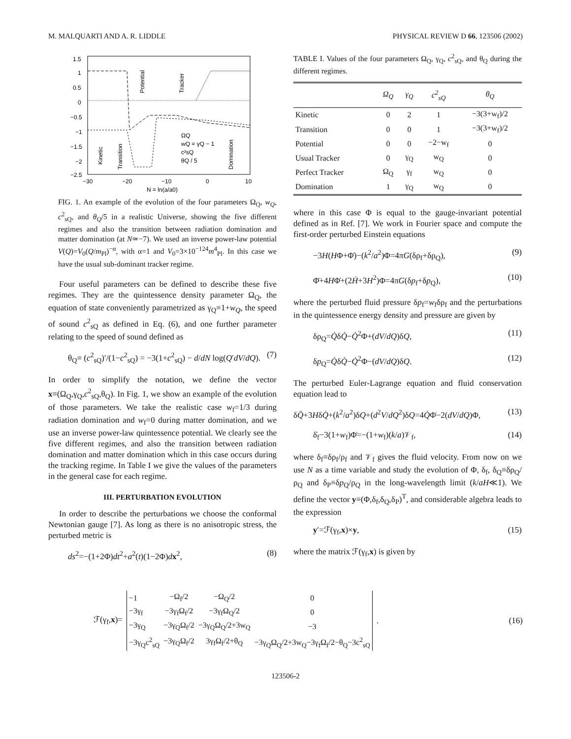M. MALQUARTI AND A. R. LIDDLE PHYSICAL REVIEW D 66, 123506 (2002)
1.5
1
0.5
0
−0.5
−1
−1.5
−2
−2.5
−30
−20
−10
0
10
N = ln(a/a0)
Potential
Tracker
Kinetic
Transition
Domination
ΩQ
wQ = γQ − 1
c²sQ
θQ / 5
FIG. 1. An example of the evolution of the four parameters Ω<sub>Q</sub>, w<sub>Q</sub>, c<sup>2</sup><sub>sQ</sub>, and θ<sub>Q</sub>/5 in a realistic Universe, showing the five different regimes and also the transition between radiation domination and matter domination (at N≃−7). We used an inverse power-law potential V(Q)=V<sub>0</sub>(Q/m<sub>Pl</sub>)<sup>−α</sup>, with α=1 and V<sub>0</sub>=3×10<sup>−124</sup>m<sup>4</sup><sub>Pl</sub>. In this case we have the usual sub-dominant tracker regime.
Four useful parameters can be defined to describe these five regimes. They are the quintessence density parameter Ω<sub>Q</sub>, the equation of state conveniently parametrized as γ<sub>Q</sub>≡1+w<sub>Q</sub>, the speed of sound c<sup>2</sup><sub>sQ</sub> as defined in Eq. (6), and one further parameter relating to the speed of sound defined as
θ<sub>Q</sub>≡ (c<sup>2</sup><sub>sQ</sub>)′/(1−c<sup>2</sup><sub>sQ</sub>) = −3(1+c<sup>2</sup><sub>sQ</sub>) − d/dN log(Q′dV/dQ). (7)
In order to simplify the notation, we define the vector x≡(Ω<sub>Q</sub>,γ<sub>Q</sub>,c<sup>2</sup><sub>sQ</sub>,θ<sub>Q</sub>). In Fig. 1, we show an example of the evolution of those parameters. We take the realistic case w<sub>f</sub>=1/3 during radiation domination and w<sub>f</sub>=0 during matter domination, and we use an inverse power-law quintessence potential. We clearly see the five different regimes, and also the transition between radiation domination and matter domination which in this case occurs during the tracking regime. In Table I we give the values of the parameters in the general case for each regime.
III. PERTURBATION EVOLUTION
In order to describe the perturbations we choose the conformal Newtonian gauge [7]. As long as there is no anisotropic stress, the perturbed metric is
ds<sup>2</sup>=−(1+2Φ)dt<sup>2</sup>+a<sup>2</sup>(t)(1−2Φ)dx<sup>2</sup>, (8)
TABLE I. Values of the four parameters Ω<sub>Q</sub>, γ<sub>Q</sub>, c<sup>2</sup><sub>sQ</sub>, and θ<sub>Q</sub> during the different regimes.
| | Ω<sub>Q</sub> | γ<sub>Q</sub> | c<sup>2</sup><sub>sQ</sub> | θ<sub>Q</sub> |
| --- | --- | --- | --- | --- |
| Kinetic | 0 | 2 | 1 | −3(3+w<sub>f</sub>)/2 |
| Transition | 0 | 0 | 1 | −3(3+w<sub>f</sub>)/2 |
| Potential | 0 | 0 | −2−w<sub>f</sub> | 0 |
| Usual Tracker | 0 | γ<sub>Q</sub> | w<sub>Q</sub> | 0 |
| Perfect Tracker | Ω<sub>Q</sub> | γ<sub>f</sub> | w<sub>Q</sub> | 0 |
| Domination | 1 | γ<sub>Q</sub> | w<sub>Q</sub> | 0 |
where in this case Φ is equal to the gauge-invariant potential defined as in Ref. [7]. We work in Fourier space and compute the first-order perturbed Einstein equations
−3H(HΦ+Φ̇)−(k<sup>2</sup>/a<sup>2</sup>)Φ=4πG(δρ<sub>f</sub>+δρ<sub>Q</sub>), (9)
Φ̈+4HΦ̇+(2Ḣ+3H<sup>2</sup>)Φ=4πG(δp<sub>f</sub>+δp<sub>Q</sub>), (10)
where the perturbed fluid pressure δp<sub>f</sub>=w<sub>f</sub>δρ<sub>f</sub> and the perturbations in the quintessence energy density and pressure are given by
δρ<sub>Q</sub>=Q̇δQ̇−Q̇<sup>2</sup>Φ+(dV/dQ)δQ, (11)
δp<sub>Q</sub>=Q̇δQ̇−Q̇<sup>2</sup>Φ−(dV/dQ)δQ. (12)
The perturbed Euler-Lagrange equation and fluid conservation equation lead to
δQ̈+3HδQ̇+(k<sup>2</sup>/a<sup>2</sup>)δQ+(d<sup>2</sup>V/dQ<sup>2</sup>)δQ=4Q̇Φ̇−2(dV/dQ)Φ, (13)
δ̇<sub>f</sub>−3(1+w<sub>f</sub>)Φ̇=−(1+w<sub>f</sub>)(k/a)𝒱<sub>f</sub>, (14)
where δ<sub>f</sub>≡δρ<sub>f</sub>/ρ<sub>f</sub> and 𝒱<sub>f</sub> gives the fluid velocity. From now on we use N as a time variable and study the evolution of Φ, δ<sub>f</sub>, δ<sub>Q</sub>≡δρ<sub>Q</sub>/ρ<sub>Q</sub> and δ<sub>P</sub>≡δp<sub>Q</sub>/ρ<sub>Q</sub> in the long-wavelength limit (k/aH≪1). We define the vector y≡(Φ,δ<sub>f</sub>,δ<sub>Q</sub>,δ<sub>P</sub>)<sup>T</sup>, and considerable algebra leads to the expression
y′=ℱ(γ<sub>f</sub>,x)×y, (15)
where the matrix ℱ(γ<sub>f</sub>,x) is given by
ℱ(γ<sub>f</sub>,x)=
| −1 | −Ω<sub>f</sub>/2 | −Ω<sub>Q</sub>/2 | 0 |
| −3γ<sub>f</sub> | −3γ<sub>f</sub>Ω<sub>f</sub>/2 | −3γ<sub>f</sub>Ω<sub>Q</sub>/2 | 0 |
| −3γ<sub>Q</sub> | −3γ<sub>Q</sub>Ω<sub>f</sub>/2 | −3γ<sub>Q</sub>Ω<sub>Q</sub>/2+3w<sub>Q</sub> | −3 |
| −3γ<sub>Q</sub>c<sup>2</sup><sub>sQ</sub> | −3γ<sub>Q</sub>Ω<sub>f</sub>/2 | 3γ<sub>f</sub>Ω<sub>f</sub>/2+θ<sub>Q</sub> | −3γ<sub>Q</sub>Ω<sub>Q</sub>/2+3w<sub>Q</sub>−3γ<sub>f</sub>Ω<sub>f</sub>/2−θ<sub>Q</sub>−3c<sup>2</sup><sub>sQ</sub> |
.
(16)
123506-2